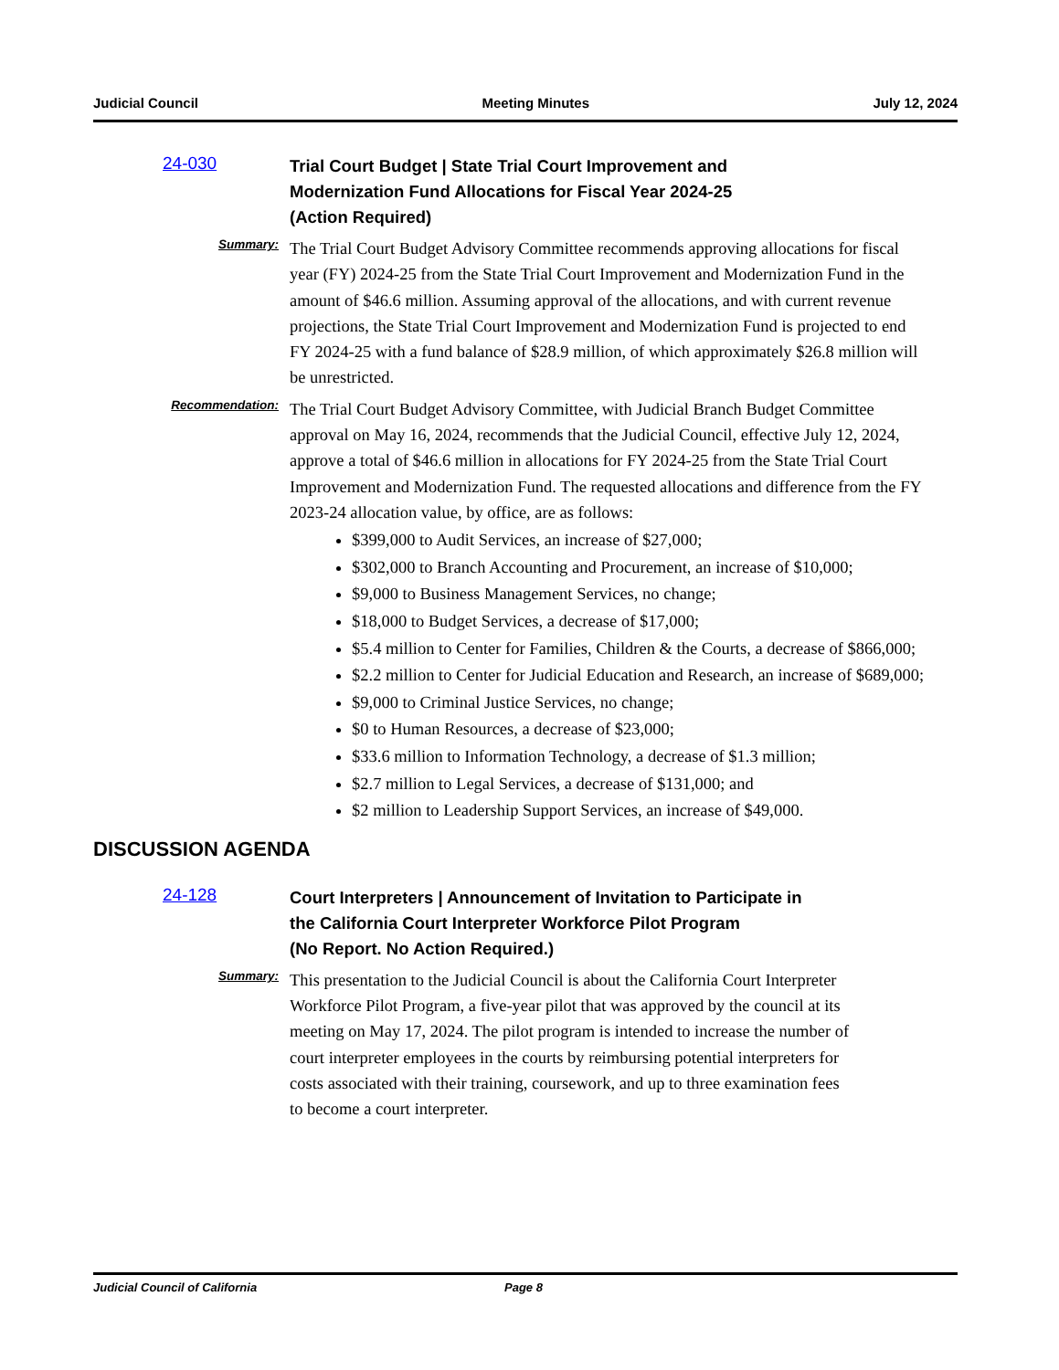Judicial Council Meeting Minutes July 12, 2024
24-030
Trial Court Budget | State Trial Court Improvement and
Modernization Fund Allocations for Fiscal Year 2024-25
(Action Required)
Summary:
The Trial Court Budget Advisory Committee recommends approving allocations for fiscal year (FY) 2024-25 from the State Trial Court Improvement and Modernization Fund in the amount of $46.6 million. Assuming approval of the allocations, and with current revenue projections, the State Trial Court Improvement and Modernization Fund is projected to end FY 2024-25 with a fund balance of $28.9 million, of which approximately $26.8 million will be unrestricted.
Recommendation:
The Trial Court Budget Advisory Committee, with Judicial Branch Budget Committee approval on May 16, 2024, recommends that the Judicial Council, effective July 12, 2024, approve a total of $46.6 million in allocations for FY 2024-25 from the State Trial Court Improvement and Modernization Fund. The requested allocations and difference from the FY 2023-24 allocation value, by office, are as follows:
$399,000 to Audit Services, an increase of $27,000;
$302,000 to Branch Accounting and Procurement, an increase of $10,000;
$9,000 to Business Management Services, no change;
$18,000 to Budget Services, a decrease of $17,000;
$5.4 million to Center for Families, Children & the Courts, a decrease of $866,000;
$2.2 million to Center for Judicial Education and Research, an increase of $689,000;
$9,000 to Criminal Justice Services, no change;
$0 to Human Resources, a decrease of $23,000;
$33.6 million to Information Technology, a decrease of $1.3 million;
$2.7 million to Legal Services, a decrease of $131,000; and
$2 million to Leadership Support Services, an increase of $49,000.
DISCUSSION AGENDA
24-128
Court Interpreters | Announcement of Invitation to Participate in
the California Court Interpreter Workforce Pilot Program
(No Report. No Action Required.)
Summary:
This presentation to the Judicial Council is about the California Court Interpreter Workforce Pilot Program, a five-year pilot that was approved by the council at its meeting on May 17, 2024. The pilot program is intended to increase the number of court interpreter employees in the courts by reimbursing potential interpreters for costs associated with their training, coursework, and up to three examination fees to become a court interpreter.
Judicial Council of California Page 8